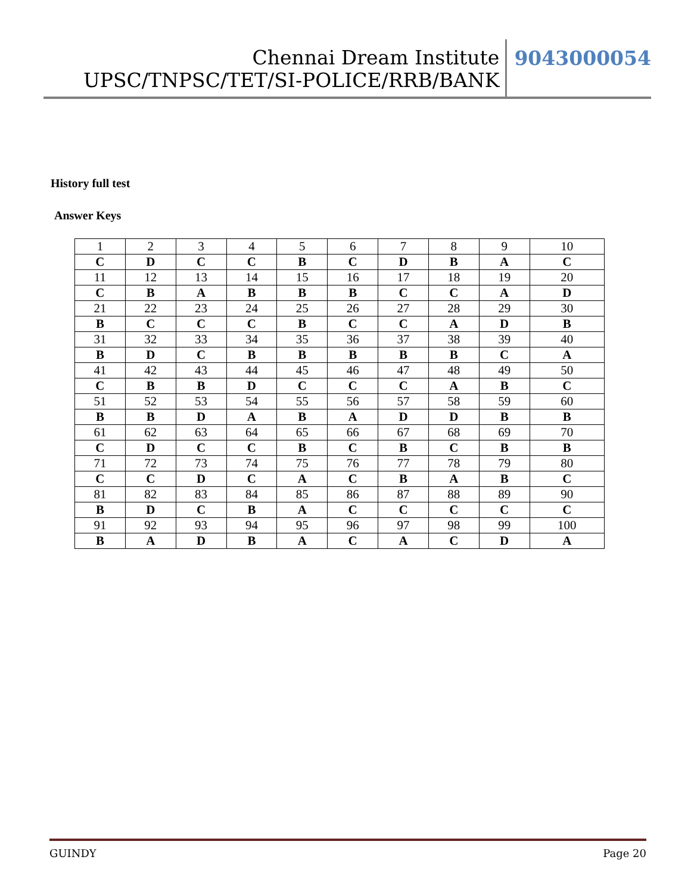Chennai Dream Institute UPSC/TNPSC/TET/SI-POLICE/RRB/BANK
9043000054
History full test
Answer Keys
| 1 | 2 | 3 | 4 | 5 | 6 | 7 | 8 | 9 | 10 |
| C | D | C | C | B | C | D | B | A | C |
| 11 | 12 | 13 | 14 | 15 | 16 | 17 | 18 | 19 | 20 |
| C | B | A | B | B | B | C | C | A | D |
| 21 | 22 | 23 | 24 | 25 | 26 | 27 | 28 | 29 | 30 |
| B | C | C | C | B | C | C | A | D | B |
| 31 | 32 | 33 | 34 | 35 | 36 | 37 | 38 | 39 | 40 |
| B | D | C | B | B | B | B | B | C | A |
| 41 | 42 | 43 | 44 | 45 | 46 | 47 | 48 | 49 | 50 |
| C | B | B | D | C | C | C | A | B | C |
| 51 | 52 | 53 | 54 | 55 | 56 | 57 | 58 | 59 | 60 |
| B | B | D | A | B | A | D | D | B | B |
| 61 | 62 | 63 | 64 | 65 | 66 | 67 | 68 | 69 | 70 |
| C | D | C | C | B | C | B | C | B | B |
| 71 | 72 | 73 | 74 | 75 | 76 | 77 | 78 | 79 | 80 |
| C | C | D | C | A | C | B | A | B | C |
| 81 | 82 | 83 | 84 | 85 | 86 | 87 | 88 | 89 | 90 |
| B | D | C | B | A | C | C | C | C | C |
| 91 | 92 | 93 | 94 | 95 | 96 | 97 | 98 | 99 | 100 |
| B | A | D | B | A | C | A | C | D | A |
GUINDY Page 20